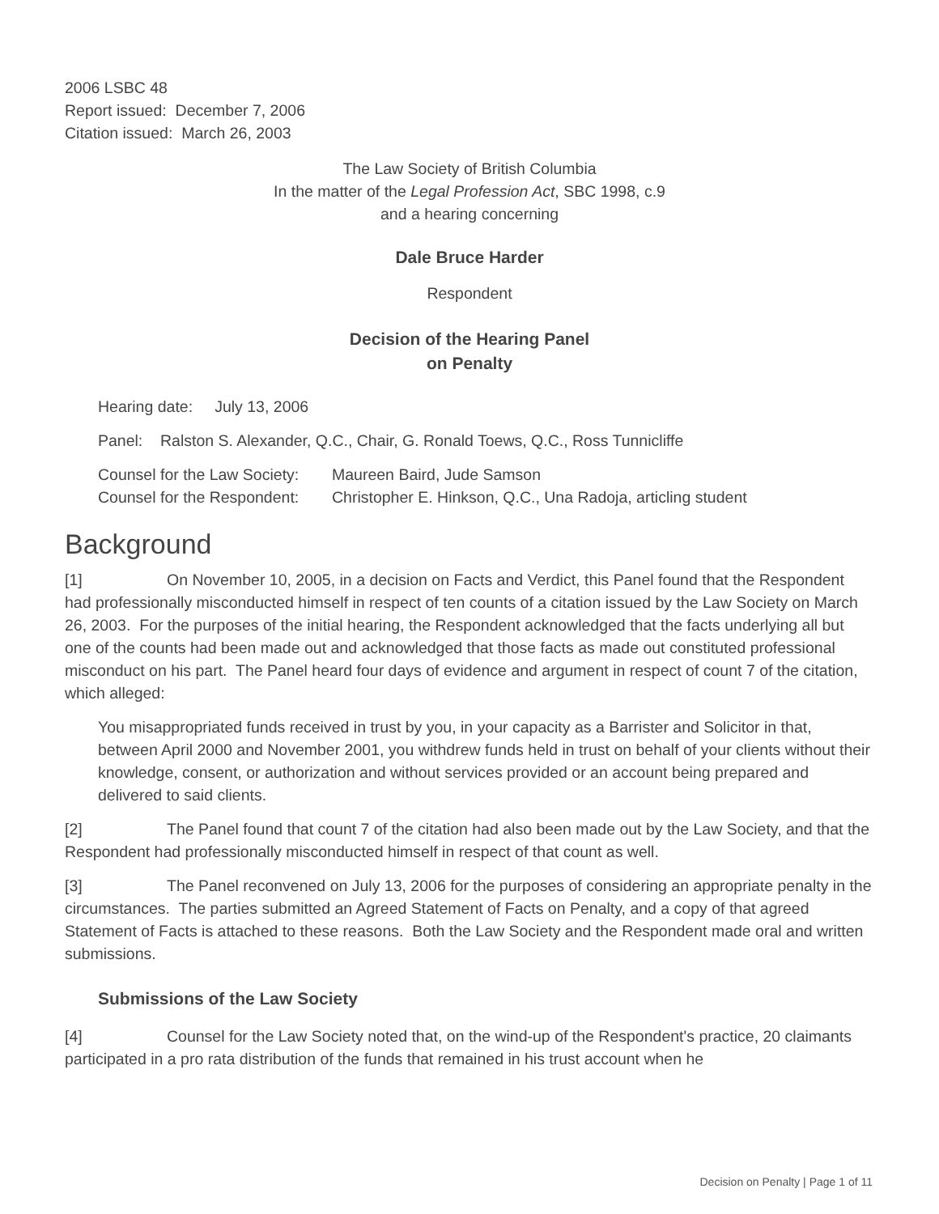2006 LSBC 48
Report issued: December 7, 2006
Citation issued: March 26, 2003
The Law Society of British Columbia
In the matter of the Legal Profession Act, SBC 1998, c.9
and a hearing concerning
Dale Bruce Harder
Respondent
Decision of the Hearing Panel
on Penalty
Hearing date: July 13, 2006
Panel: Ralston S. Alexander, Q.C., Chair, G. Ronald Toews, Q.C., Ross Tunnicliffe
Counsel for the Law Society: Maureen Baird, Jude Samson
Counsel for the Respondent: Christopher E. Hinkson, Q.C., Una Radoja, articling student
Background
[1] On November 10, 2005, in a decision on Facts and Verdict, this Panel found that the Respondent had professionally misconducted himself in respect of ten counts of a citation issued by the Law Society on March 26, 2003. For the purposes of the initial hearing, the Respondent acknowledged that the facts underlying all but one of the counts had been made out and acknowledged that those facts as made out constituted professional misconduct on his part. The Panel heard four days of evidence and argument in respect of count 7 of the citation, which alleged:
You misappropriated funds received in trust by you, in your capacity as a Barrister and Solicitor in that, between April 2000 and November 2001, you withdrew funds held in trust on behalf of your clients without their knowledge, consent, or authorization and without services provided or an account being prepared and delivered to said clients.
[2] The Panel found that count 7 of the citation had also been made out by the Law Society, and that the Respondent had professionally misconducted himself in respect of that count as well.
[3] The Panel reconvened on July 13, 2006 for the purposes of considering an appropriate penalty in the circumstances. The parties submitted an Agreed Statement of Facts on Penalty, and a copy of that agreed Statement of Facts is attached to these reasons. Both the Law Society and the Respondent made oral and written submissions.
Submissions of the Law Society
[4] Counsel for the Law Society noted that, on the wind-up of the Respondent's practice, 20 claimants participated in a pro rata distribution of the funds that remained in his trust account when he
Decision on Penalty | Page 1 of 11